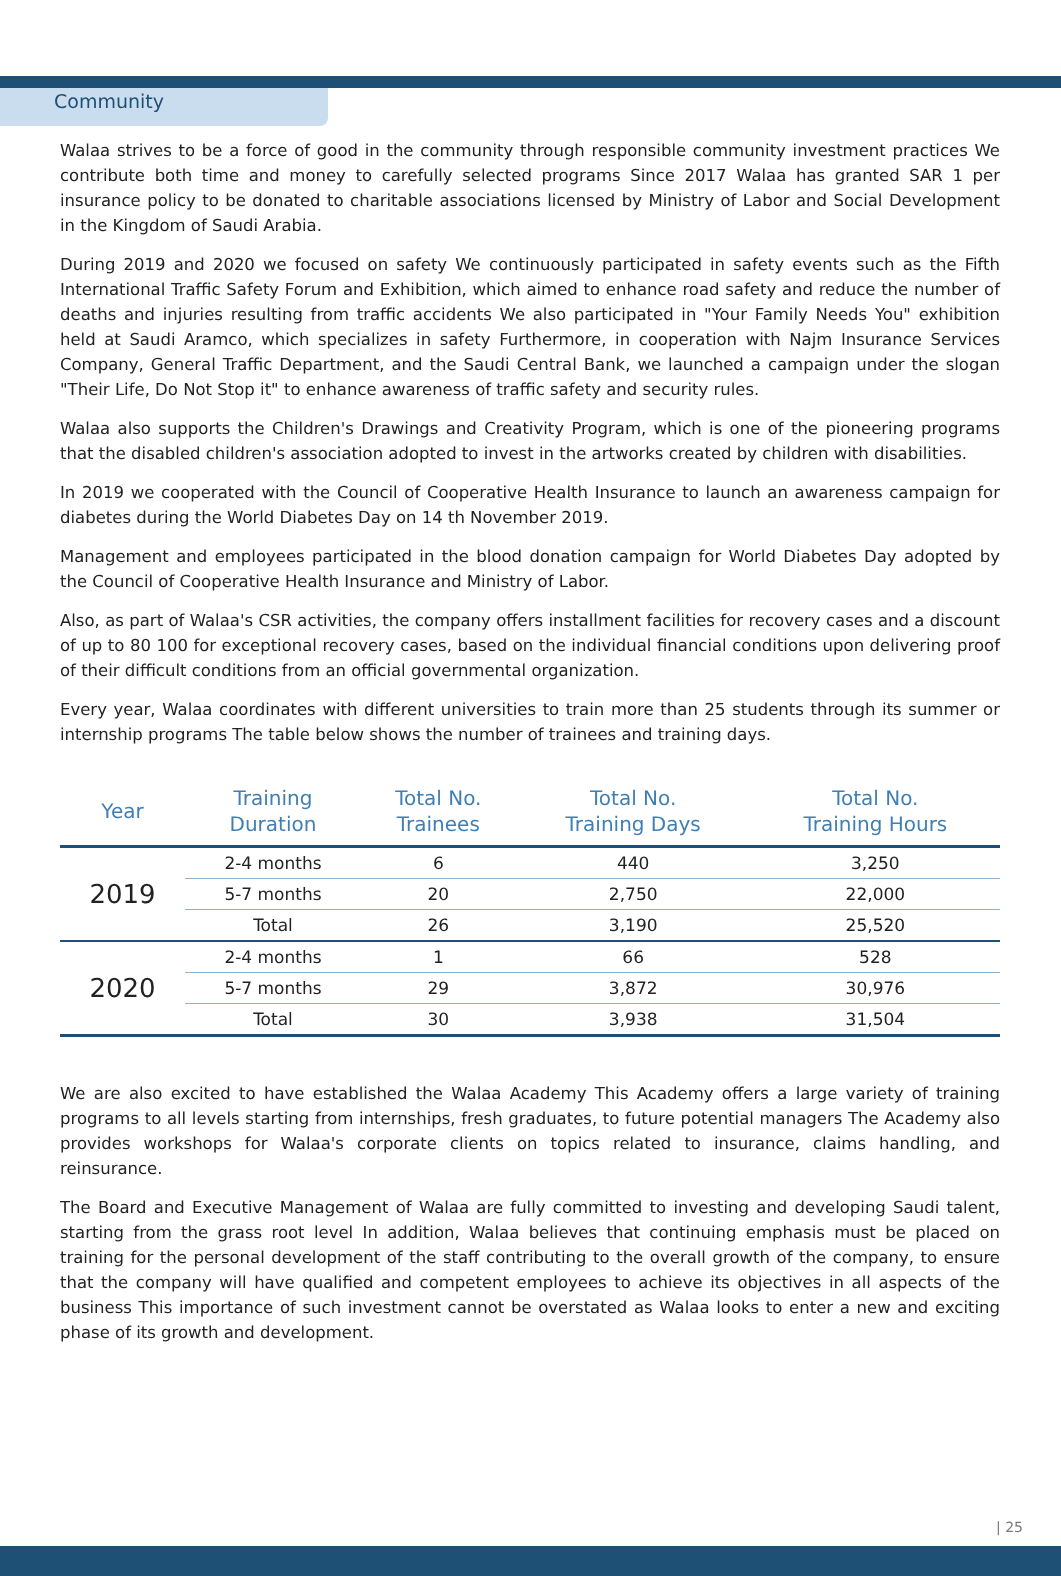Community
Walaa strives to be a force of good in the community through responsible community investment practices We contribute both time and money to carefully selected programs Since 2017 Walaa has granted SAR 1 per insurance policy to be donated to charitable associations licensed by Ministry of Labor and Social Development in the Kingdom of Saudi Arabia.
During 2019 and 2020 we focused on safety We continuously participated in safety events such as the Fifth International Traffic Safety Forum and Exhibition, which aimed to enhance road safety and reduce the number of deaths and injuries resulting from traffic accidents We also participated in "Your Family Needs You" exhibition held at Saudi Aramco, which specializes in safety Furthermore, in cooperation with Najm Insurance Services Company, General Traffic Department, and the Saudi Central Bank, we launched a campaign under the slogan "Their Life, Do Not Stop it" to enhance awareness of traffic safety and security rules.
Walaa also supports the Children's Drawings and Creativity Program, which is one of the pioneering programs that the disabled children's association adopted to invest in the artworks created by children with disabilities.
In 2019 we cooperated with the Council of Cooperative Health Insurance to launch an awareness campaign for diabetes during the World Diabetes Day on 14 th November 2019.
Management and employees participated in the blood donation campaign for World Diabetes Day adopted by the Council of Cooperative Health Insurance and Ministry of Labor.
Also, as part of Walaa's CSR activities, the company offers installment facilities for recovery cases and a discount of up to 80 100 for exceptional recovery cases, based on the individual financial conditions upon delivering proof of their difficult conditions from an official governmental organization.
Every year, Walaa coordinates with different universities to train more than 25 students through its summer or internship programs The table below shows the number of trainees and training days.
| Year | Training Duration | Total No. Trainees | Total No. Training Days | Total No. Training Hours |
| --- | --- | --- | --- | --- |
| 2019 | 2-4 months | 6 | 440 | 3,250 |
| | 5-7 months | 20 | 2,750 | 22,000 |
| | Total | 26 | 3,190 | 25,520 |
| 2020 | 2-4 months | 1 | 66 | 528 |
| | 5-7 months | 29 | 3,872 | 30,976 |
| | Total | 30 | 3,938 | 31,504 |
We are also excited to have established the Walaa Academy This Academy offers a large variety of training programs to all levels starting from internships, fresh graduates, to future potential managers The Academy also provides workshops for Walaa's corporate clients on topics related to insurance, claims handling, and reinsurance.
The Board and Executive Management of Walaa are fully committed to investing and developing Saudi talent, starting from the grass root level In addition, Walaa believes that continuing emphasis must be placed on training for the personal development of the staff contributing to the overall growth of the company, to ensure that the company will have qualified and competent employees to achieve its objectives in all aspects of the business This importance of such investment cannot be overstated as Walaa looks to enter a new and exciting phase of its growth and development.
| 25